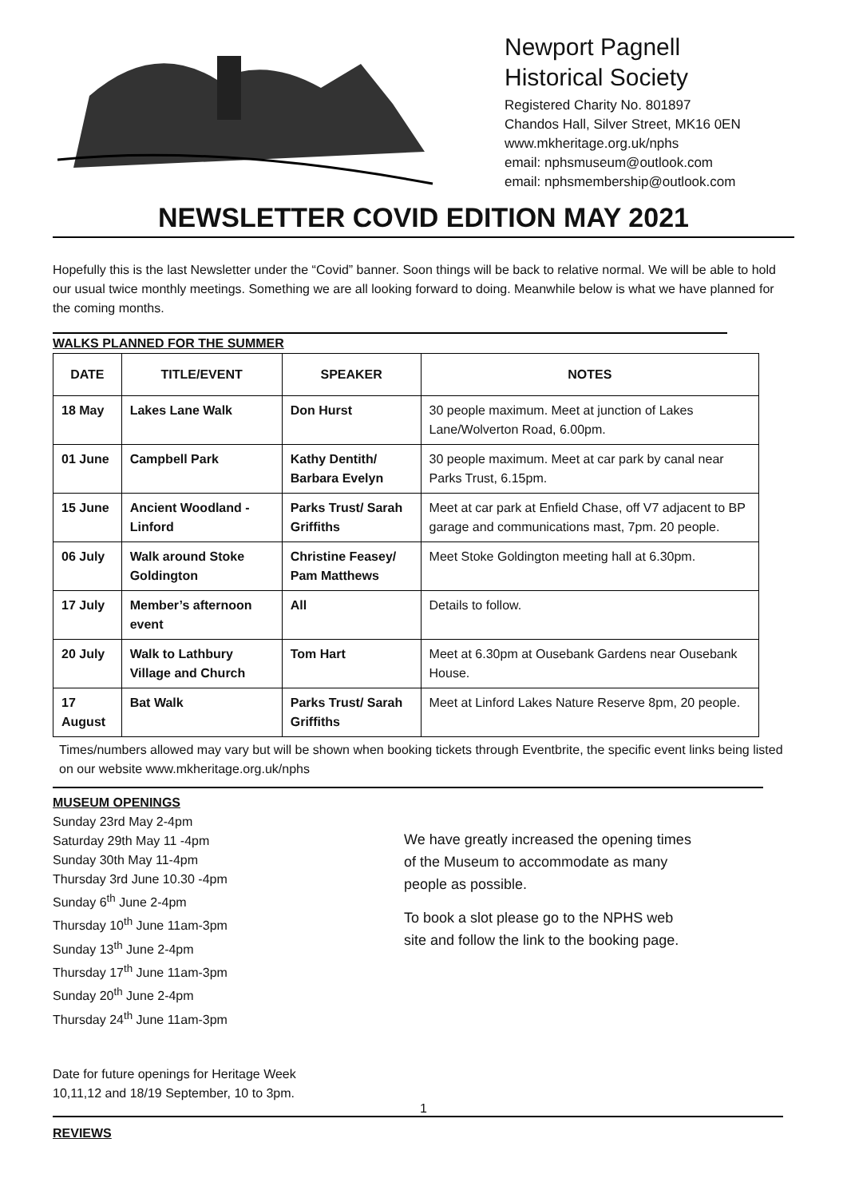Newport Pagnell
Historical Society
Registered Charity No. 801897
Chandos Hall, Silver Street, MK16 0EN
www.mkheritage.org.uk/nphs
email: nphsmuseum@outlook.com
email: nphsmembership@outlook.com
NEWSLETTER COVID EDITION MAY 2021
Hopefully this is the last Newsletter under the “Covid” banner. Soon things will be back to relative normal. We will be able to hold our usual twice monthly meetings. Something we are all looking forward to doing. Meanwhile below is what we have planned for the coming months.
WALKS PLANNED FOR THE SUMMER
| DATE | TITLE/EVENT | SPEAKER | NOTES |
| --- | --- | --- | --- |
| 18 May | Lakes Lane Walk | Don Hurst | 30 people maximum. Meet at junction of Lakes Lane/Wolverton Road, 6.00pm. |
| 01 June | Campbell Park | Kathy Dentith/ Barbara Evelyn | 30 people maximum. Meet at car park by canal near Parks Trust, 6.15pm. |
| 15 June | Ancient Woodland - Linford | Parks Trust/ Sarah Griffiths | Meet at car park at Enfield Chase, off V7 adjacent to BP garage and communications mast, 7pm. 20 people. |
| 06 July | Walk around Stoke Goldington | Christine Feasey/ Pam Matthews | Meet Stoke Goldington meeting hall at 6.30pm. |
| 17 July | Member’s afternoon event | All | Details to follow. |
| 20 July | Walk to Lathbury Village and Church | Tom Hart | Meet at 6.30pm at Ousebank Gardens near Ousebank House. |
| 17 August | Bat Walk | Parks Trust/ Sarah Griffiths | Meet at Linford Lakes Nature Reserve 8pm, 20 people. |
Times/numbers allowed may vary but will be shown when booking tickets through Eventbrite, the specific event links being listed on our website www.mkheritage.org.uk/nphs
MUSEUM OPENINGS
Sunday 23rd May 2-4pm
Saturday 29th May 11 -4pm
Sunday 30th May 11-4pm
Thursday 3rd June 10.30 -4pm
Sunday 6<sup>th</sup> June 2-4pm
Thursday 10<sup>th</sup> June 11am-3pm
Sunday 13<sup>th</sup> June 2-4pm
Thursday 17<sup>th</sup> June 11am-3pm
Sunday 20<sup>th</sup> June 2-4pm
Thursday 24<sup>th</sup> June 11am-3pm
Date for future openings for Heritage Week
10,11,12 and 18/19 September, 10 to 3pm.
We have greatly increased the opening times of the Museum to accommodate as many people as possible.
To book a slot please go to the NPHS web site and follow the link to the booking page.
REVIEWS
1